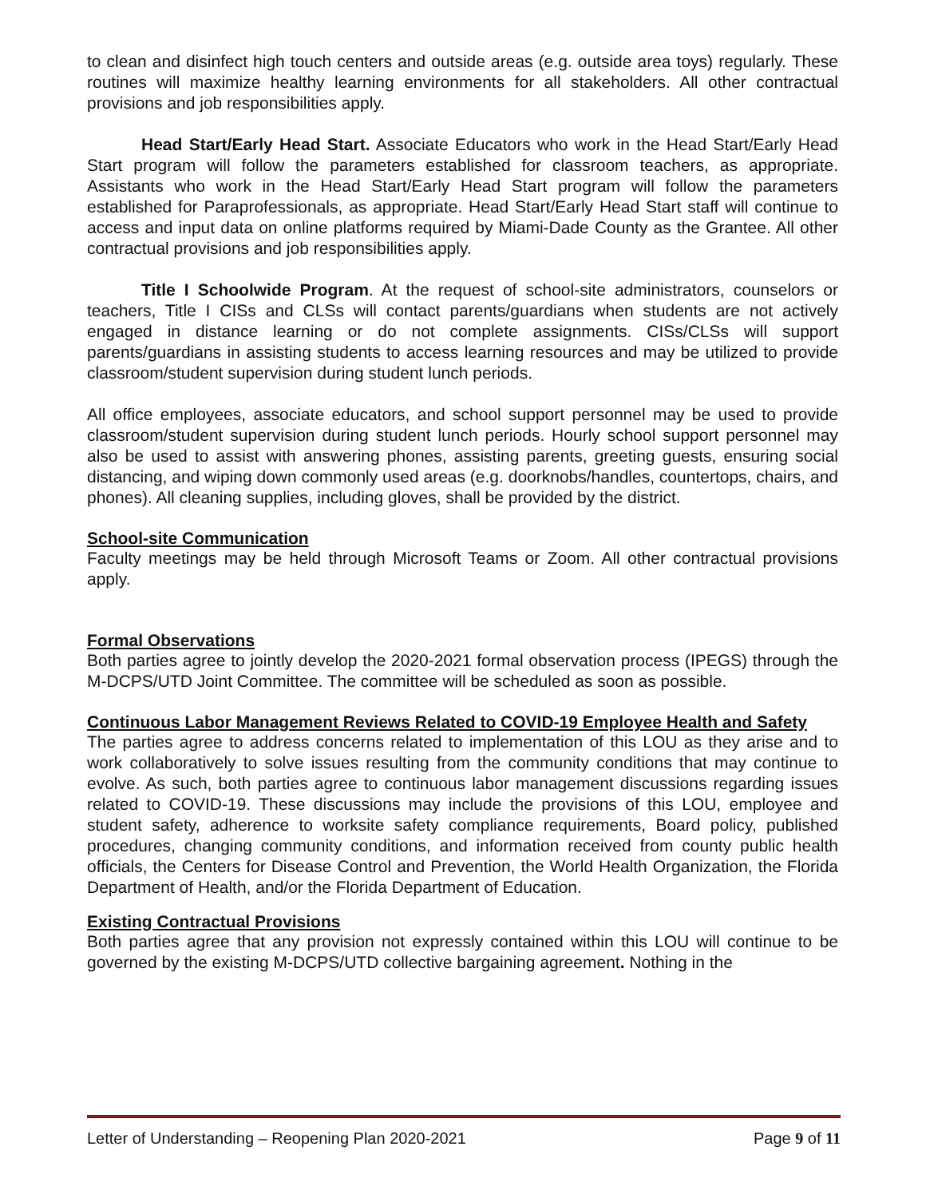to clean and disinfect high touch centers and outside areas (e.g. outside area toys) regularly. These routines will maximize healthy learning environments for all stakeholders. All other contractual provisions and job responsibilities apply.
Head Start/Early Head Start. Associate Educators who work in the Head Start/Early Head Start program will follow the parameters established for classroom teachers, as appropriate. Assistants who work in the Head Start/Early Head Start program will follow the parameters established for Paraprofessionals, as appropriate. Head Start/Early Head Start staff will continue to access and input data on online platforms required by Miami-Dade County as the Grantee. All other contractual provisions and job responsibilities apply.
Title I Schoolwide Program. At the request of school-site administrators, counselors or teachers, Title I CISs and CLSs will contact parents/guardians when students are not actively engaged in distance learning or do not complete assignments. CISs/CLSs will support parents/guardians in assisting students to access learning resources and may be utilized to provide classroom/student supervision during student lunch periods.
All office employees, associate educators, and school support personnel may be used to provide classroom/student supervision during student lunch periods. Hourly school support personnel may also be used to assist with answering phones, assisting parents, greeting guests, ensuring social distancing, and wiping down commonly used areas (e.g. doorknobs/handles, countertops, chairs, and phones). All cleaning supplies, including gloves, shall be provided by the district.
School-site Communication
Faculty meetings may be held through Microsoft Teams or Zoom. All other contractual provisions apply.
Formal Observations
Both parties agree to jointly develop the 2020-2021 formal observation process (IPEGS) through the M-DCPS/UTD Joint Committee. The committee will be scheduled as soon as possible.
Continuous Labor Management Reviews Related to COVID-19 Employee Health and Safety
The parties agree to address concerns related to implementation of this LOU as they arise and to work collaboratively to solve issues resulting from the community conditions that may continue to evolve. As such, both parties agree to continuous labor management discussions regarding issues related to COVID-19. These discussions may include the provisions of this LOU, employee and student safety, adherence to worksite safety compliance requirements, Board policy, published procedures, changing community conditions, and information received from county public health officials, the Centers for Disease Control and Prevention, the World Health Organization, the Florida Department of Health, and/or the Florida Department of Education.
Existing Contractual Provisions
Both parties agree that any provision not expressly contained within this LOU will continue to be governed by the existing M-DCPS/UTD collective bargaining agreement. Nothing in the
Letter of Understanding – Reopening Plan 2020-2021 Page 9 of 11